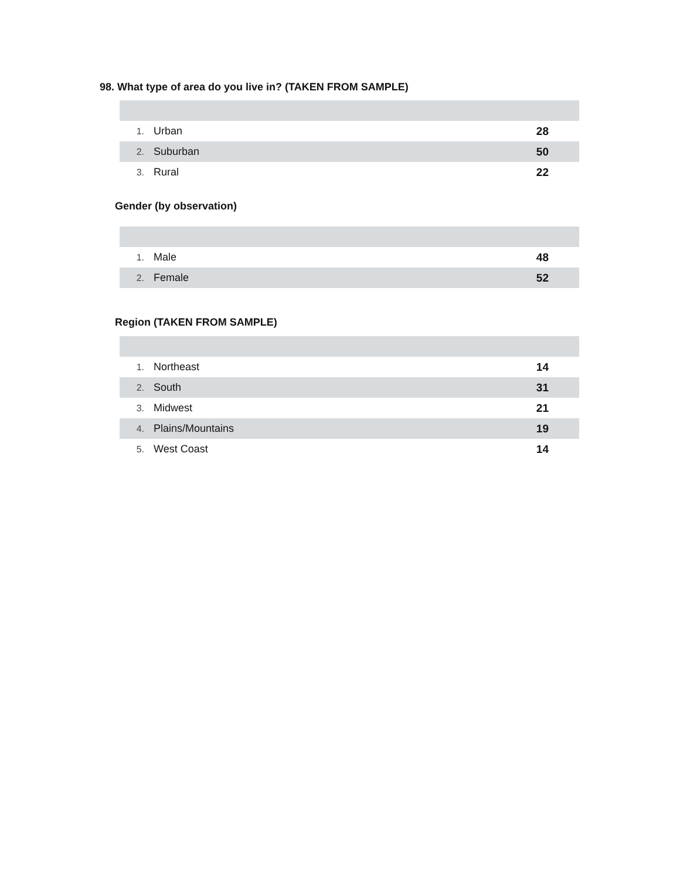98. What type of area do you live in? (TAKEN FROM SAMPLE)
| 1. | Urban | 28 |
| 2. | Suburban | 50 |
| 3. | Rural | 22 |
Gender (by observation)
| 1. | Male | 48 |
| 2. | Female | 52 |
Region (TAKEN FROM SAMPLE)
| 1. | Northeast | 14 |
| 2. | South | 31 |
| 3. | Midwest | 21 |
| 4. | Plains/Mountains | 19 |
| 5. | West Coast | 14 |